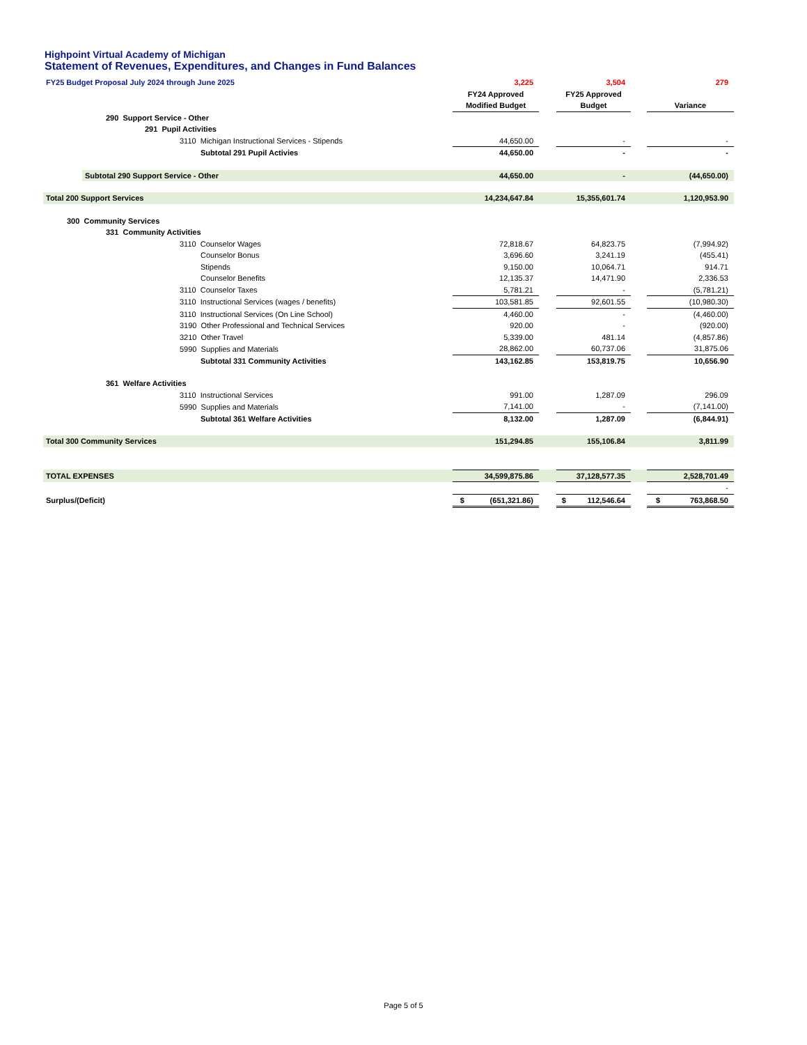Highpoint Virtual Academy of Michigan
Statement of Revenues, Expenditures, and Changes in Fund Balances
| FY25 Budget Proposal July 2024 through June 2025 | 3,225 | | 3,504 | | 279 |
| | FY24 Approved | | FY25 Approved | | |
| | Modified Budget | | Budget | | Variance |
| 290 Support Service - Other | | | | | |
| 291 Pupil Activities | | | | | |
| 3110 Michigan Instructional Services - Stipends | 44,650.00 | | - | | - |
| Subtotal 291 Pupil Activies | 44,650.00 | | - | | - |
| Subtotal 290 Support Service - Other | 44,650.00 | | - | | (44,650.00) |
| Total 200 Support Services | 14,234,647.84 | | 15,355,601.74 | | 1,120,953.90 |
| 300 Community Services | | | | | |
| 331 Community Activities | | | | | |
| 3110 Counselor Wages | 72,818.67 | | 64,823.75 | | (7,994.92) |
| Counselor Bonus | 3,696.60 | | 3,241.19 | | (455.41) |
| Stipends | 9,150.00 | | 10,064.71 | | 914.71 |
| Counselor Benefits | 12,135.37 | | 14,471.90 | | 2,336.53 |
| 3110 Counselor Taxes | 5,781.21 | | - | | (5,781.21) |
| 3110 Instructional Services (wages / benefits) | 103,581.85 | | 92,601.55 | | (10,980.30) |
| 3110 Instructional Services (On Line School) | 4,460.00 | | - | | (4,460.00) |
| 3190 Other Professional and Technical Services | 920.00 | | - | | (920.00) |
| 3210 Other Travel | 5,339.00 | | 481.14 | | (4,857.86) |
| 5990 Supplies and Materials | 28,862.00 | | 60,737.06 | | 31,875.06 |
| Subtotal 331 Community Activities | 143,162.85 | | 153,819.75 | | 10,656.90 |
| 361 Welfare Activities | | | | | |
| 3110 Instructional Services | 991.00 | | 1,287.09 | | 296.09 |
| 5990 Supplies and Materials | 7,141.00 | | - | | (7,141.00) |
| Subtotal 361 Welfare Activities | 8,132.00 | | 1,287.09 | | (6,844.91) |
| Total 300 Community Services | 151,294.85 | | 155,106.84 | | 3,811.99 |
| TOTAL EXPENSES | 34,599,875.86 | | 37,128,577.35 | | 2,528,701.49 |
| | | | | | - |
| Surplus/(Deficit) | $ (651,321.86) | | $ 112,546.64 | | $ 763,868.50 |
Page 5 of 5